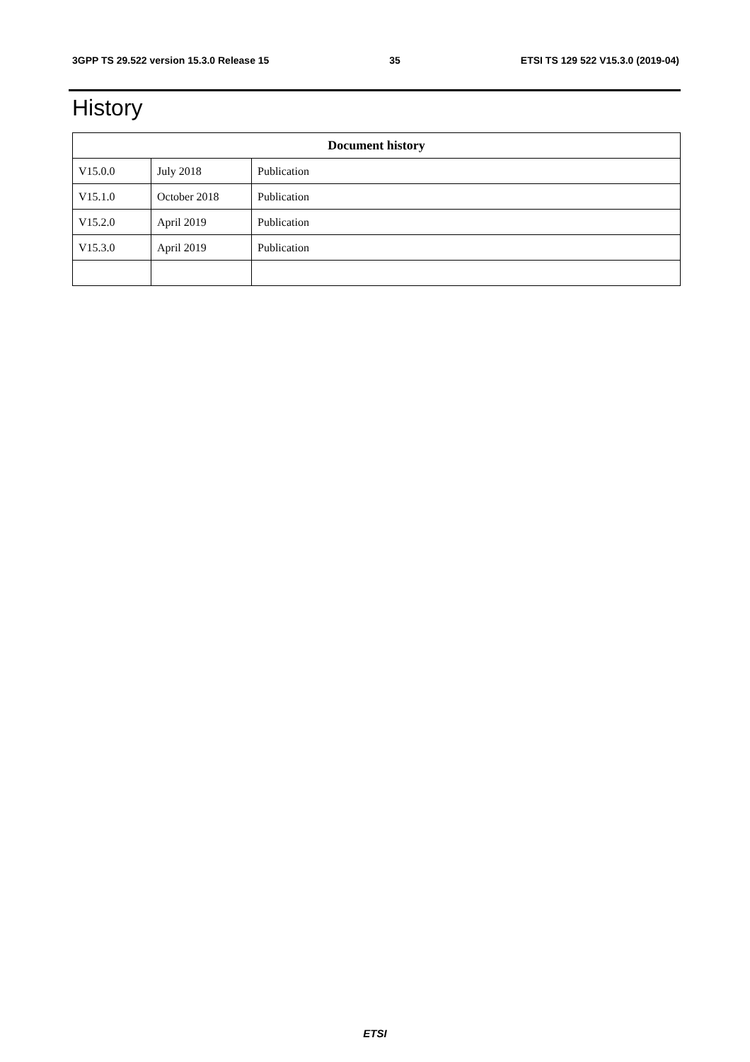3GPP TS 29.522 version 15.3.0 Release 15 35 ETSI TS 129 522 V15.3.0 (2019-04)
History
| Document history | | |
| --- | --- | --- |
| V15.0.0 | July 2018 | Publication |
| V15.1.0 | October 2018 | Publication |
| V15.2.0 | April 2019 | Publication |
| V15.3.0 | April 2019 | Publication |
ETSI